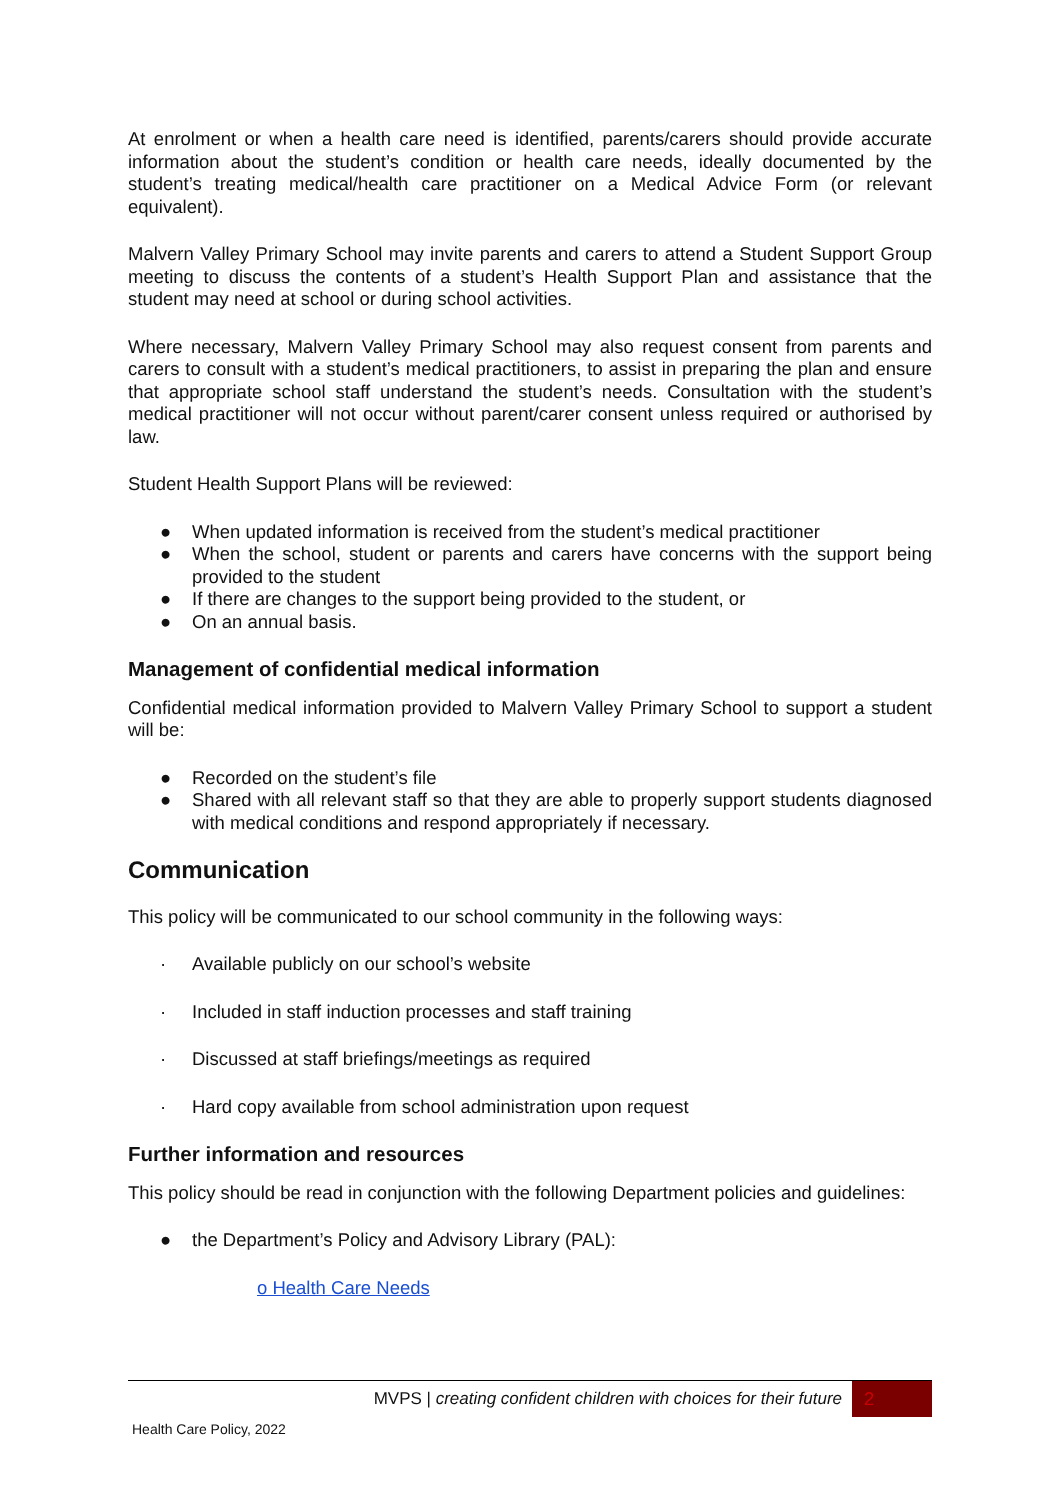At enrolment or when a health care need is identified, parents/carers should provide accurate information about the student’s condition or health care needs, ideally documented by the student’s treating medical/health care practitioner on a Medical Advice Form (or relevant equivalent).
Malvern Valley Primary School may invite parents and carers to attend a Student Support Group meeting to discuss the contents of a student’s Health Support Plan and assistance that the student may need at school or during school activities.
Where necessary, Malvern Valley Primary School may also request consent from parents and carers to consult with a student’s medical practitioners, to assist in preparing the plan and ensure that appropriate school staff understand the student’s needs. Consultation with the student’s medical practitioner will not occur without parent/carer consent unless required or authorised by law.
Student Health Support Plans will be reviewed:
● When updated information is received from the student’s medical practitioner
● When the school, student or parents and carers have concerns with the support being provided to the student
● If there are changes to the support being provided to the student, or
● On an annual basis.
Management of confidential medical information
Confidential medical information provided to Malvern Valley Primary School to support a student will be:
● Recorded on the student’s file
● Shared with all relevant staff so that they are able to properly support students diagnosed with medical conditions and respond appropriately if necessary.
Communication
This policy will be communicated to our school community in the following ways:
· Available publicly on our school’s website
· Included in staff induction processes and staff training
· Discussed at staff briefings/meetings as required
· Hard copy available from school administration upon request
Further information and resources
This policy should be read in conjunction with the following Department policies and guidelines:
● the Department’s Policy and Advisory Library (PAL):
o Health Care Needs
MVPS | creating confident children with choices for their future
2
Health Care Policy, 2022